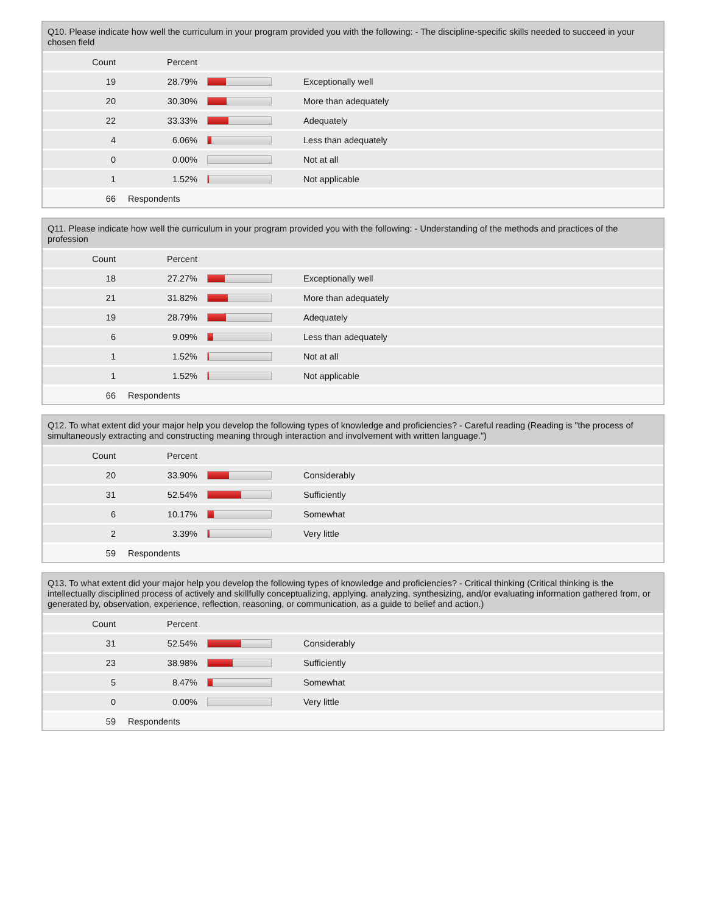Q10. Please indicate how well the curriculum in your program provided you with the following: - The discipline-specific skills needed to succeed in your chosen field
| Count | Percent | | |
| --- | --- | --- | --- |
| 19 | 28.79% | | Exceptionally well |
| 20 | 30.30% | | More than adequately |
| 22 | 33.33% | | Adequately |
| 4 | 6.06% | | Less than adequately |
| 0 | 0.00% | | Not at all |
| 1 | 1.52% | | Not applicable |
| 66 | Respondents | | |
Q11. Please indicate how well the curriculum in your program provided you with the following: - Understanding of the methods and practices of the profession
| Count | Percent | | |
| --- | --- | --- | --- |
| 18 | 27.27% | | Exceptionally well |
| 21 | 31.82% | | More than adequately |
| 19 | 28.79% | | Adequately |
| 6 | 9.09% | | Less than adequately |
| 1 | 1.52% | | Not at all |
| 1 | 1.52% | | Not applicable |
| 66 | Respondents | | |
Q12. To what extent did your major help you develop the following types of knowledge and proficiencies? - Careful reading (Reading is "the process of simultaneously extracting and constructing meaning through interaction and involvement with written language.")
| Count | Percent | | |
| --- | --- | --- | --- |
| 20 | 33.90% | | Considerably |
| 31 | 52.54% | | Sufficiently |
| 6 | 10.17% | | Somewhat |
| 2 | 3.39% | | Very little |
| 59 | Respondents | | |
Q13. To what extent did your major help you develop the following types of knowledge and proficiencies? - Critical thinking (Critical thinking is the intellectually disciplined process of actively and skillfully conceptualizing, applying, analyzing, synthesizing, and/or evaluating information gathered from, or generated by, observation, experience, reflection, reasoning, or communication, as a guide to belief and action.)
| Count | Percent | | |
| --- | --- | --- | --- |
| 31 | 52.54% | | Considerably |
| 23 | 38.98% | | Sufficiently |
| 5 | 8.47% | | Somewhat |
| 0 | 0.00% | | Very little |
| 59 | Respondents | | |